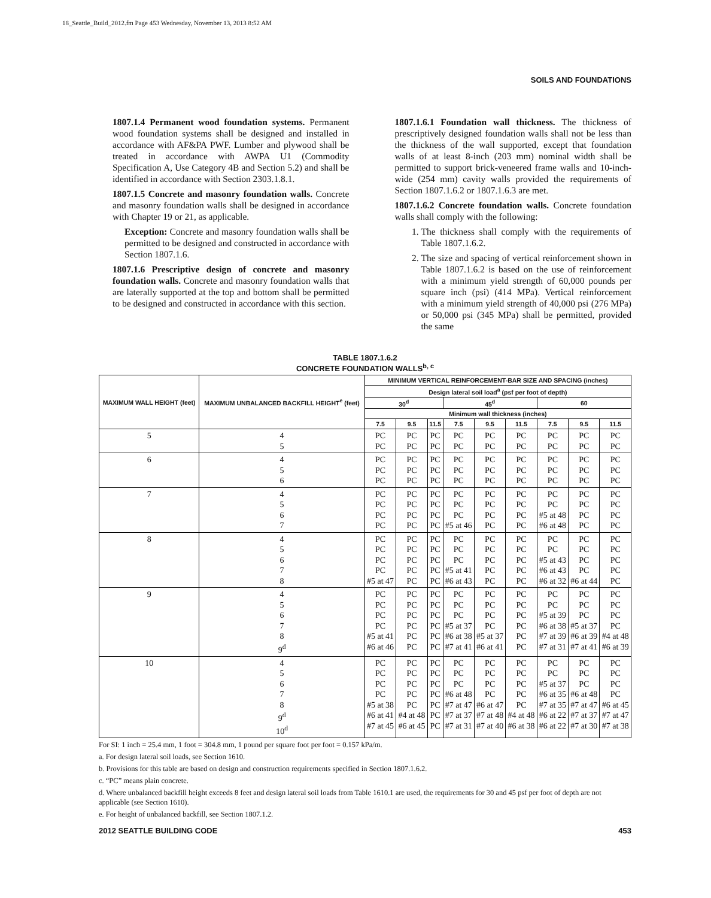18_Seattle_Build_2012.fm Page 453 Wednesday, November 13, 2013 8:52 AM
SOILS AND FOUNDATIONS
1807.1.4 Permanent wood foundation systems. Permanent wood foundation systems shall be designed and installed in accordance with AF&PA PWF. Lumber and plywood shall be treated in accordance with AWPA U1 (Commodity Specification A, Use Category 4B and Section 5.2) and shall be identified in accordance with Section 2303.1.8.1.
1807.1.5 Concrete and masonry foundation walls. Concrete and masonry foundation walls shall be designed in accordance with Chapter 19 or 21, as applicable.
Exception: Concrete and masonry foundation walls shall be permitted to be designed and constructed in accordance with Section 1807.1.6.
1807.1.6 Prescriptive design of concrete and masonry foundation walls. Concrete and masonry foundation walls that are laterally supported at the top and bottom shall be permitted to be designed and constructed in accordance with this section.
1807.1.6.1 Foundation wall thickness. The thickness of prescriptively designed foundation walls shall not be less than the thickness of the wall supported, except that foundation walls of at least 8-inch (203 mm) nominal width shall be permitted to support brick-veneered frame walls and 10-inch-wide (254 mm) cavity walls provided the requirements of Section 1807.1.6.2 or 1807.1.6.3 are met.
1807.1.6.2 Concrete foundation walls. Concrete foundation walls shall comply with the following:
1. The thickness shall comply with the requirements of Table 1807.1.6.2.
2. The size and spacing of vertical reinforcement shown in Table 1807.1.6.2 is based on the use of reinforcement with a minimum yield strength of 60,000 pounds per square inch (psi) (414 MPa). Vertical reinforcement with a minimum yield strength of 40,000 psi (276 MPa) or 50,000 psi (345 MPa) shall be permitted, provided the same
TABLE 1807.1.6.2
CONCRETE FOUNDATION WALLS<sup>b, c</sup>
| MAXIMUM WALL HEIGHT (feet) | MAXIMUM UNBALANCED BACKFILL HEIGHT<sup>e</sup> (feet) | MINIMUM VERTICAL REINFORCEMENT-BAR SIZE AND SPACING (inches) | | | | | | | | |
| --- | --- | --- | --- | --- | --- | --- | --- | --- | --- | --- |
| | | Design lateral soil load<sup>a</sup> (psf per foot of depth) | | | | | | | | |
| | | 30<sup>d</sup> | | | 45<sup>d</sup> | | | 60 | | |
| | | Minimum wall thickness (inches) | | | | | | | | |
| | | 7.5 | 9.5 | 11.5 | 7.5 | 9.5 | 11.5 | 7.5 | 9.5 | 11.5 |
| 5 | 4 5 | PC PC | PC PC | PC PC | PC PC | PC PC | PC PC | PC PC | PC PC | PC PC |
| 6 | 4 5 6 | PC PC PC | PC PC PC | PC PC PC | PC PC PC | PC PC PC | PC PC PC | PC PC PC | PC PC PC | PC PC PC |
| 7 | 4 5 6 7 | PC PC PC PC | PC PC PC PC | PC PC PC PC | PC PC PC #5 at 46 | PC PC PC PC | PC PC PC PC | PC PC #5 at 48 #6 at 48 | PC PC PC PC | PC PC PC PC |
| 8 | 4 5 6 7 8 | PC PC PC PC #5 at 47 | PC PC PC PC PC | PC PC PC PC PC | PC PC PC #5 at 41 #6 at 43 | PC PC PC PC PC | PC PC PC PC PC | PC PC #5 at 43 #6 at 43 #6 at 32 | PC PC PC PC #6 at 44 | PC PC PC PC PC |
| 9 | 4 5 6 7 8 9<sup>d</sup> | PC PC PC PC #5 at 41 #6 at 46 | PC PC PC PC PC PC | PC PC PC PC PC PC | PC PC PC #5 at 37 #6 at 38 #7 at 41 | PC PC PC PC #5 at 37 #6 at 41 | PC PC PC PC PC PC | PC PC #5 at 39 #6 at 38 #7 at 39 #7 at 31 | PC PC PC #5 at 37 #6 at 39 #7 at 41 | PC PC PC PC #4 at 48 #6 at 39 |
| 10 | 4 5 6 7 8 9<sup>d</sup> 10<sup>d</sup> | PC PC PC PC #5 at 38 #6 at 41 #7 at 45 | PC PC PC PC PC #4 at 48 #6 at 45 | PC PC PC PC PC PC PC | PC PC PC #6 at 48 #7 at 47 #7 at 37 #7 at 31 | PC PC PC PC #6 at 47 #7 at 48 #7 at 40 | PC PC PC PC PC #4 at 48 #6 at 38 | PC PC #5 at 37 #6 at 35 #7 at 35 #6 at 22 #6 at 22 | PC PC PC #6 at 48 #7 at 47 #7 at 37 #7 at 30 | PC PC PC PC #6 at 45 #7 at 47 #7 at 38 |
For SI: 1 inch = 25.4 mm, 1 foot = 304.8 mm, 1 pound per square foot per foot = 0.157 kPa/m.
a. For design lateral soil loads, see Section 1610.
b. Provisions for this table are based on design and construction requirements specified in Section 1807.1.6.2.
c. “PC” means plain concrete.
d. Where unbalanced backfill height exceeds 8 feet and design lateral soil loads from Table 1610.1 are used, the requirements for 30 and 45 psf per foot of depth are not applicable (see Section 1610).
e. For height of unbalanced backfill, see Section 1807.1.2.
2012 SEATTLE BUILDING CODE 453